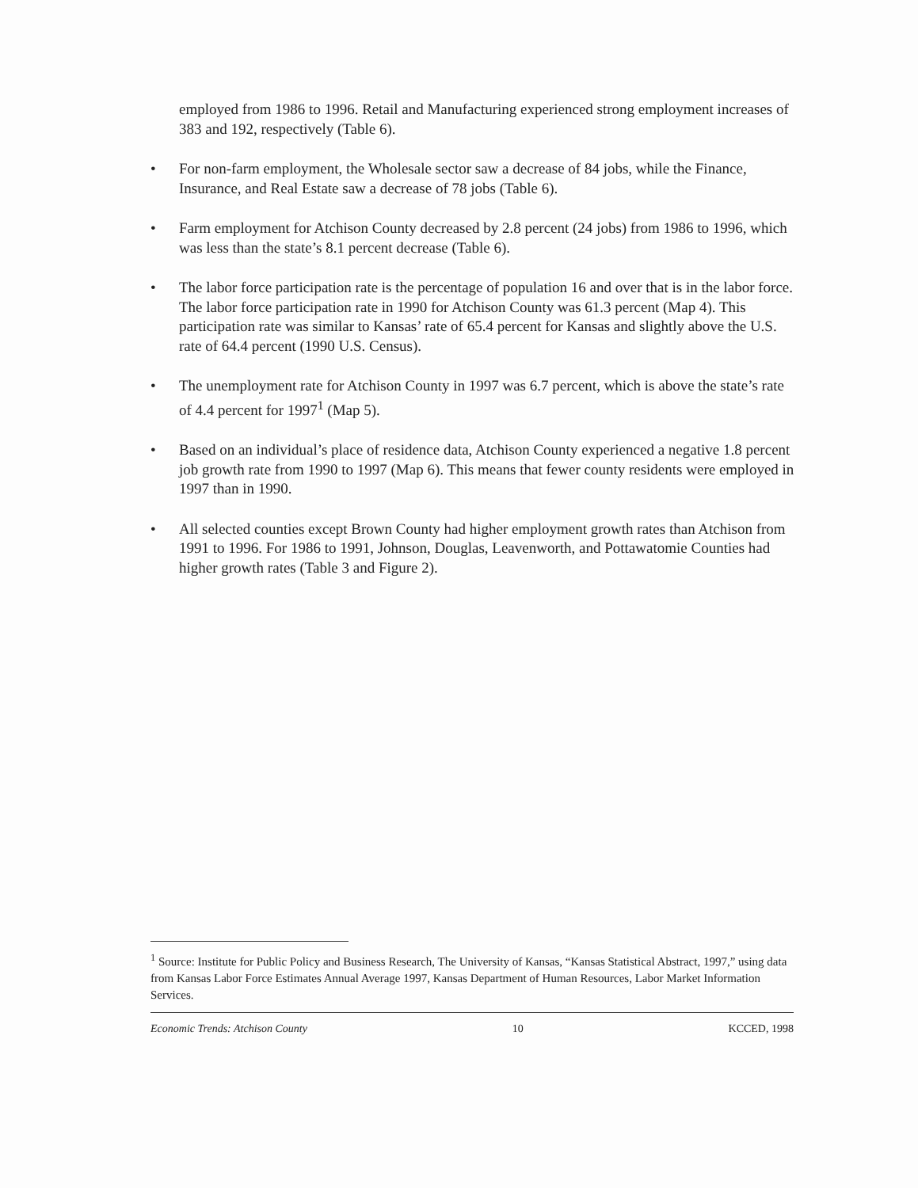employed from 1986 to 1996. Retail and Manufacturing experienced strong employment increases of 383 and 192, respectively (Table 6).
• For non-farm employment, the Wholesale sector saw a decrease of 84 jobs, while the Finance, Insurance, and Real Estate saw a decrease of 78 jobs (Table 6).
• Farm employment for Atchison County decreased by 2.8 percent (24 jobs) from 1986 to 1996, which was less than the state’s 8.1 percent decrease (Table 6).
• The labor force participation rate is the percentage of population 16 and over that is in the labor force. The labor force participation rate in 1990 for Atchison County was 61.3 percent (Map 4). This participation rate was similar to Kansas’ rate of 65.4 percent for Kansas and slightly above the U.S. rate of 64.4 percent (1990 U.S. Census).
• The unemployment rate for Atchison County in 1997 was 6.7 percent, which is above the state’s rate of 4.4 percent for 1997<sup>1</sup> (Map 5).
• Based on an individual’s place of residence data, Atchison County experienced a negative 1.8 percent job growth rate from 1990 to 1997 (Map 6). This means that fewer county residents were employed in 1997 than in 1990.
• All selected counties except Brown County had higher employment growth rates than Atchison from 1991 to 1996. For 1986 to 1991, Johnson, Douglas, Leavenworth, and Pottawatomie Counties had higher growth rates (Table 3 and Figure 2).
<sup>1</sup> Source: Institute for Public Policy and Business Research, The University of Kansas, “Kansas Statistical Abstract, 1997,” using data from Kansas Labor Force Estimates Annual Average 1997, Kansas Department of Human Resources, Labor Market Information Services.
Economic Trends: Atchison County 10 KCCED, 1998